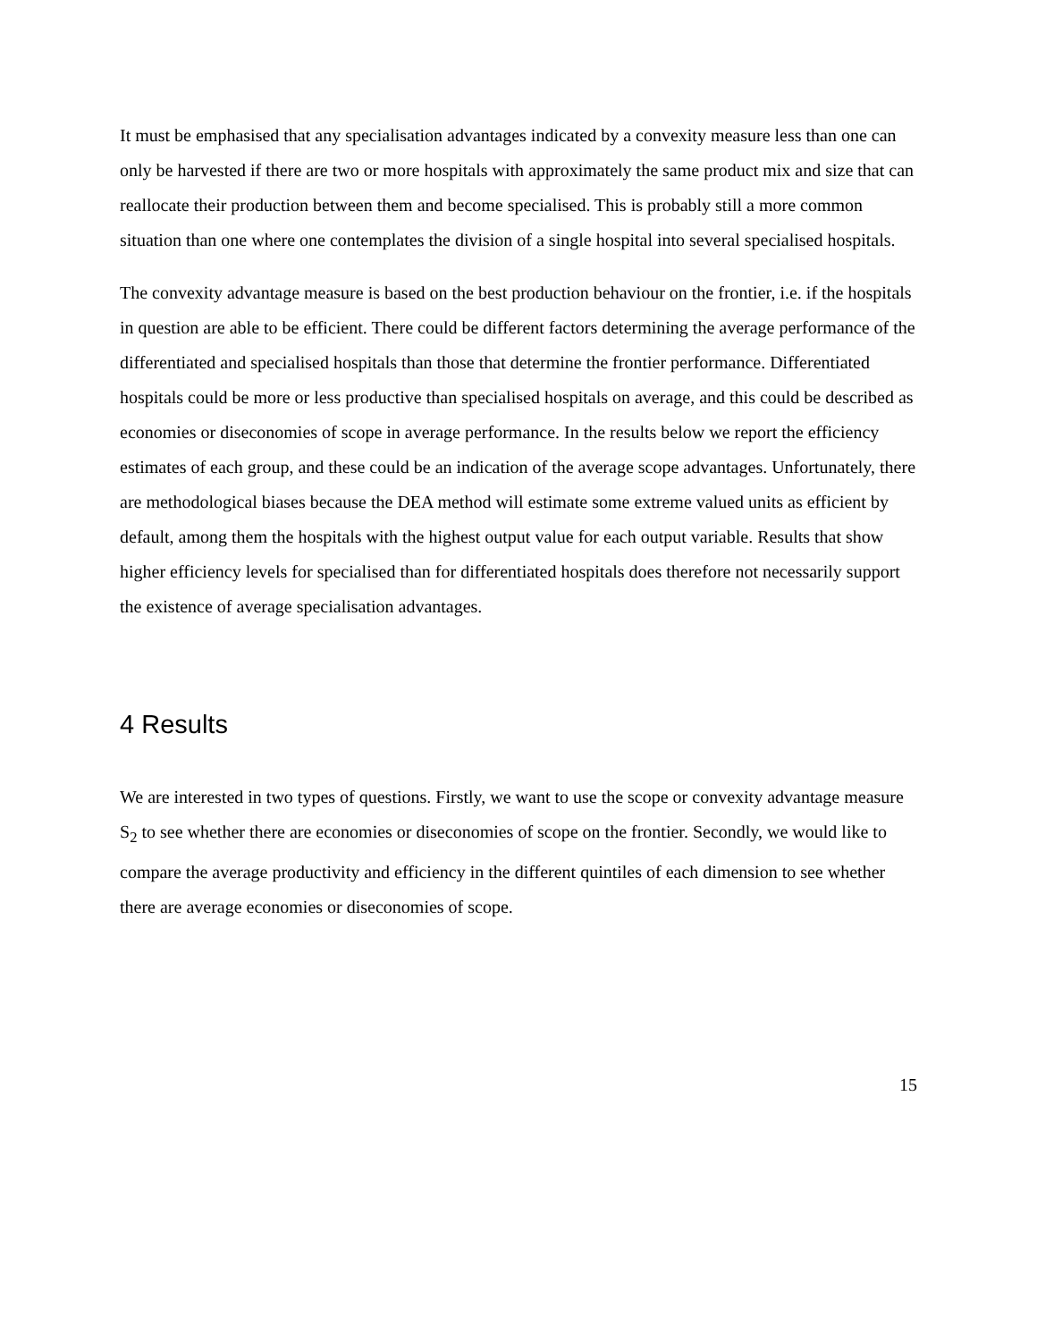It must be emphasised that any specialisation advantages indicated by a convexity measure less than one can only be harvested if there are two or more hospitals with approximately the same product mix and size that can reallocate their production between them and become specialised. This is probably still a more common situation than one where one contemplates the division of a single hospital into several specialised hospitals.
The convexity advantage measure is based on the best production behaviour on the frontier, i.e. if the hospitals in question are able to be efficient. There could be different factors determining the average performance of the differentiated and specialised hospitals than those that determine the frontier performance. Differentiated hospitals could be more or less productive than specialised hospitals on average, and this could be described as economies or diseconomies of scope in average performance. In the results below we report the efficiency estimates of each group, and these could be an indication of the average scope advantages. Unfortunately, there are methodological biases because the DEA method will estimate some extreme valued units as efficient by default, among them the hospitals with the highest output value for each output variable. Results that show higher efficiency levels for specialised than for differentiated hospitals does therefore not necessarily support the existence of average specialisation advantages.
4 Results
We are interested in two types of questions. Firstly, we want to use the scope or convexity advantage measure S<sub>2</sub> to see whether there are economies or diseconomies of scope on the frontier. Secondly, we would like to compare the average productivity and efficiency in the different quintiles of each dimension to see whether there are average economies or diseconomies of scope.
15